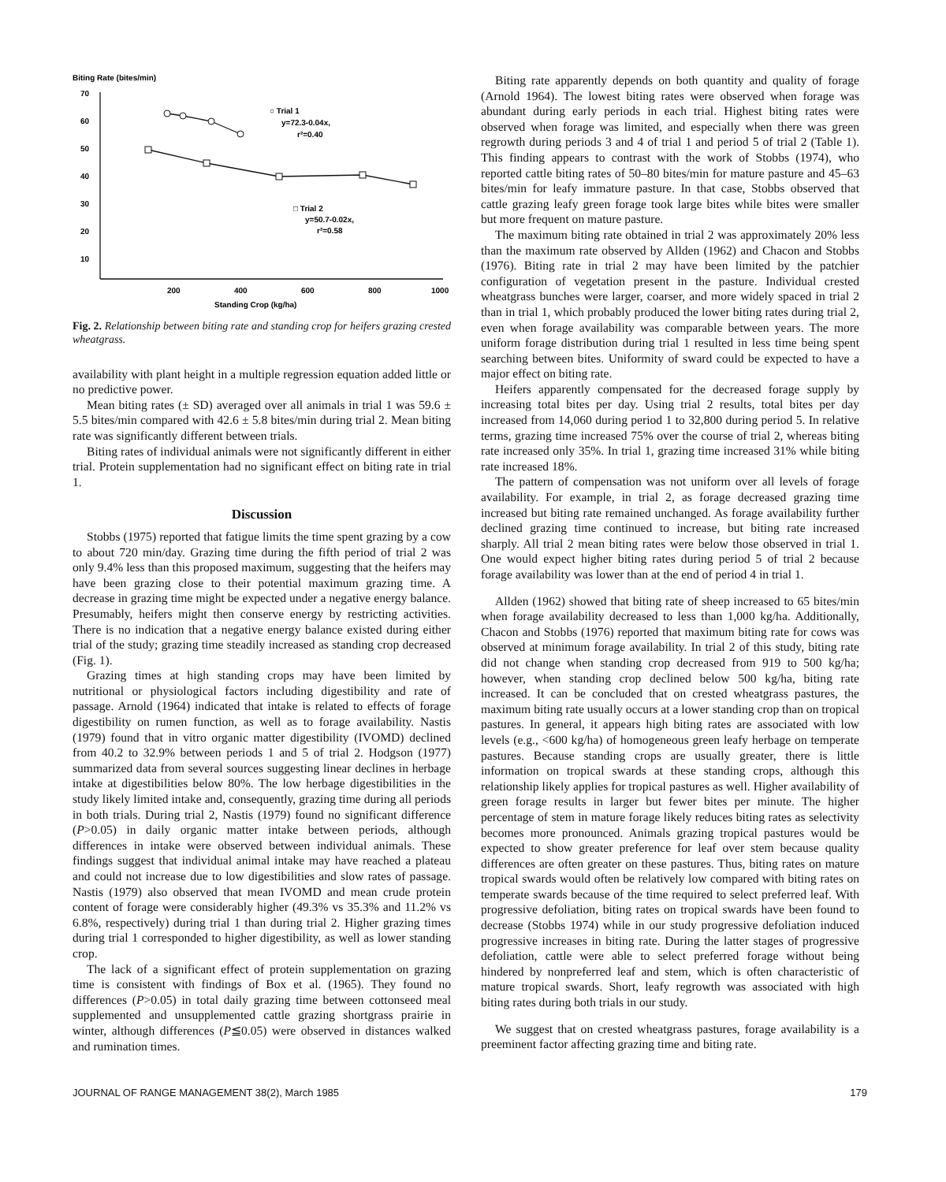Biting Rate (bites/min)
70
60
50
40
30
20
10
200
400
600
800
1000
Standing Crop (kg/ha)
○ Trial 1
y=72.3-0.04x,
r²=0.40
□ Trial 2
y=50.7-0.02x,
r²=0.58
Fig. 2. Relationship between biting rate and standing crop for heifers grazing crested wheatgrass.
availability with plant height in a multiple regression equation added little or no predictive power.
Mean biting rates (± SD) averaged over all animals in trial 1 was 59.6 ± 5.5 bites/min compared with 42.6 ± 5.8 bites/min during trial 2. Mean biting rate was significantly different between trials.
Biting rates of individual animals were not significantly different in either trial. Protein supplementation had no significant effect on biting rate in trial 1.
Discussion
Stobbs (1975) reported that fatigue limits the time spent grazing by a cow to about 720 min/day. Grazing time during the fifth period of trial 2 was only 9.4% less than this proposed maximum, suggesting that the heifers may have been grazing close to their potential maximum grazing time. A decrease in grazing time might be expected under a negative energy balance. Presumably, heifers might then conserve energy by restricting activities. There is no indication that a negative energy balance existed during either trial of the study; grazing time steadily increased as standing crop decreased (Fig. 1).
Grazing times at high standing crops may have been limited by nutritional or physiological factors including digestibility and rate of passage. Arnold (1964) indicated that intake is related to effects of forage digestibility on rumen function, as well as to forage availability. Nastis (1979) found that in vitro organic matter digestibility (IVOMD) declined from 40.2 to 32.9% between periods 1 and 5 of trial 2. Hodgson (1977) summarized data from several sources suggesting linear declines in herbage intake at digestibilities below 80%. The low herbage digestibilities in the study likely limited intake and, consequently, grazing time during all periods in both trials. During trial 2, Nastis (1979) found no significant difference (P>0.05) in daily organic matter intake between periods, although differences in intake were observed between individual animals. These findings suggest that individual animal intake may have reached a plateau and could not increase due to low digestibilities and slow rates of passage. Nastis (1979) also observed that mean IVOMD and mean crude protein content of forage were considerably higher (49.3% vs 35.3% and 11.2% vs 6.8%, respectively) during trial 1 than during trial 2. Higher grazing times during trial 1 corresponded to higher digestibility, as well as lower standing crop.
The lack of a significant effect of protein supplementation on grazing time is consistent with findings of Box et al. (1965). They found no differences (P>0.05) in total daily grazing time between cottonseed meal supplemented and unsupplemented cattle grazing shortgrass prairie in winter, although differences (P≦0.05) were observed in distances walked and rumination times.
Biting rate apparently depends on both quantity and quality of forage (Arnold 1964). The lowest biting rates were observed when forage was abundant during early periods in each trial. Highest biting rates were observed when forage was limited, and especially when there was green regrowth during periods 3 and 4 of trial 1 and period 5 of trial 2 (Table 1). This finding appears to contrast with the work of Stobbs (1974), who reported cattle biting rates of 50–80 bites/min for mature pasture and 45–63 bites/min for leafy immature pasture. In that case, Stobbs observed that cattle grazing leafy green forage took large bites while bites were smaller but more frequent on mature pasture.
The maximum biting rate obtained in trial 2 was approximately 20% less than the maximum rate observed by Allden (1962) and Chacon and Stobbs (1976). Biting rate in trial 2 may have been limited by the patchier configuration of vegetation present in the pasture. Individual crested wheatgrass bunches were larger, coarser, and more widely spaced in trial 2 than in trial 1, which probably produced the lower biting rates during trial 2, even when forage availability was comparable between years. The more uniform forage distribution during trial 1 resulted in less time being spent searching between bites. Uniformity of sward could be expected to have a major effect on biting rate.
Heifers apparently compensated for the decreased forage supply by increasing total bites per day. Using trial 2 results, total bites per day increased from 14,060 during period 1 to 32,800 during period 5. In relative terms, grazing time increased 75% over the course of trial 2, whereas biting rate increased only 35%. In trial 1, grazing time increased 31% while biting rate increased 18%.
The pattern of compensation was not uniform over all levels of forage availability. For example, in trial 2, as forage decreased grazing time increased but biting rate remained unchanged. As forage availability further declined grazing time continued to increase, but biting rate increased sharply. All trial 2 mean biting rates were below those observed in trial 1. One would expect higher biting rates during period 5 of trial 2 because forage availability was lower than at the end of period 4 in trial 1.
Allden (1962) showed that biting rate of sheep increased to 65 bites/min when forage availability decreased to less than 1,000 kg/ha. Additionally, Chacon and Stobbs (1976) reported that maximum biting rate for cows was observed at minimum forage availability. In trial 2 of this study, biting rate did not change when standing crop decreased from 919 to 500 kg/ha; however, when standing crop declined below 500 kg/ha, biting rate increased. It can be concluded that on crested wheatgrass pastures, the maximum biting rate usually occurs at a lower standing crop than on tropical pastures. In general, it appears high biting rates are associated with low levels (e.g., <600 kg/ha) of homogeneous green leafy herbage on temperate pastures. Because standing crops are usually greater, there is little information on tropical swards at these standing crops, although this relationship likely applies for tropical pastures as well. Higher availability of green forage results in larger but fewer bites per minute. The higher percentage of stem in mature forage likely reduces biting rates as selectivity becomes more pronounced. Animals grazing tropical pastures would be expected to show greater preference for leaf over stem because quality differences are often greater on these pastures. Thus, biting rates on mature tropical swards would often be relatively low compared with biting rates on temperate swards because of the time required to select preferred leaf. With progressive defoliation, biting rates on tropical swards have been found to decrease (Stobbs 1974) while in our study progressive defoliation induced progressive increases in biting rate. During the latter stages of progressive defoliation, cattle were able to select preferred forage without being hindered by nonpreferred leaf and stem, which is often characteristic of mature tropical swards. Short, leafy regrowth was associated with high biting rates during both trials in our study.
We suggest that on crested wheatgrass pastures, forage availability is a preeminent factor affecting grazing time and biting rate.
JOURNAL OF RANGE MANAGEMENT 38(2), March 1985 179